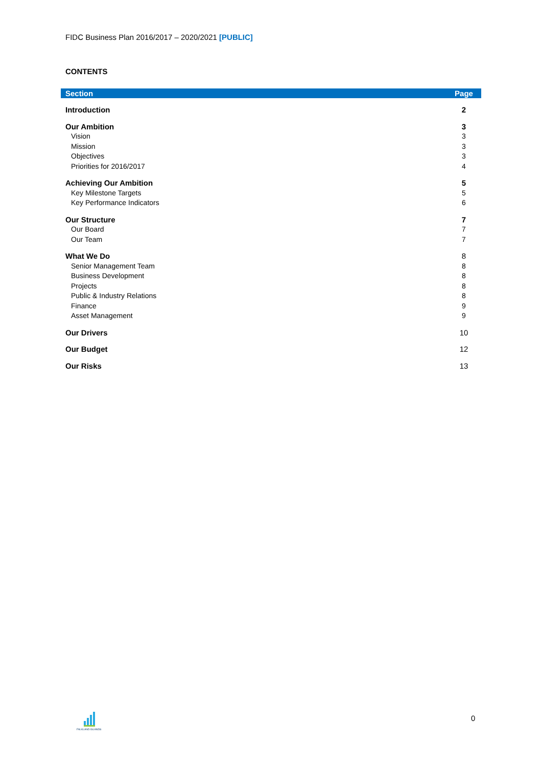FIDC Business Plan 2016/2017 – 2020/2021 [PUBLIC]
CONTENTS
| Section | Page |
| --- | --- |
| Introduction | 2 |
| Our Ambition | 3 |
| Vision | 3 |
| Mission | 3 |
| Objectives | 3 |
| Priorities for 2016/2017 | 4 |
| Achieving Our Ambition | 5 |
| Key Milestone Targets | 5 |
| Key Performance Indicators | 6 |
| Our Structure | 7 |
| Our Board | 7 |
| Our Team | 7 |
| What We Do | 8 |
| Senior Management Team | 8 |
| Business Development | 8 |
| Projects | 8 |
| Public & Industry Relations | 8 |
| Finance | 9 |
| Asset Management | 9 |
| Our Drivers | 10 |
| Our Budget | 12 |
| Our Risks | 13 |
FALKLAND ISLANDS 0